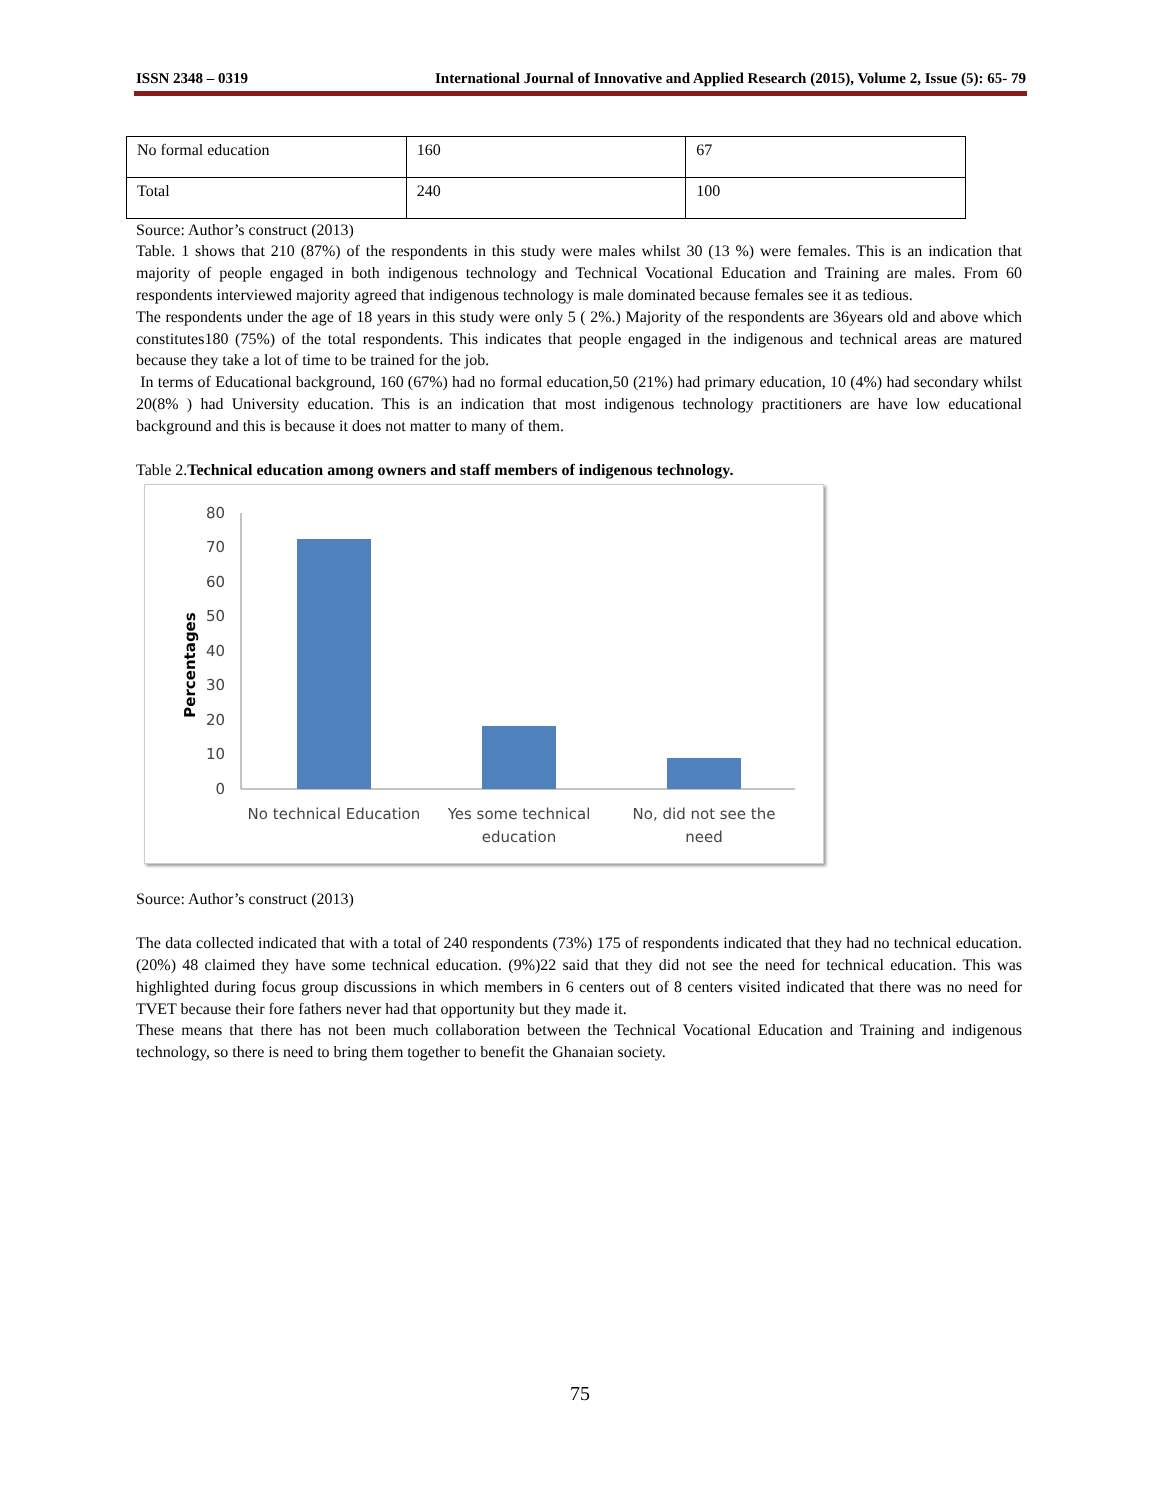ISSN 2348 – 0319 International Journal of Innovative and Applied Research (2015), Volume 2, Issue (5): 65- 79
| No formal education | 160 | 67 |
| Total | 240 | 100 |
Source: Author’s construct (2013)
Table. 1 shows that 210 (87%) of the respondents in this study were males whilst 30 (13 %) were females. This is an indication that majority of people engaged in both indigenous technology and Technical Vocational Education and Training are males. From 60 respondents interviewed majority agreed that indigenous technology is male dominated because females see it as tedious.
The respondents under the age of 18 years in this study were only 5 ( 2%.) Majority of the respondents are 36years old and above which constitutes180 (75%) of the total respondents. This indicates that people engaged in the indigenous and technical areas are matured because they take a lot of time to be trained for the job.
In terms of Educational background, 160 (67%) had no formal education,50 (21%) had primary education, 10 (4%) had secondary whilst 20(8% ) had University education. This is an indication that most indigenous technology practitioners are have low educational background and this is because it does not matter to many of them.
Table 2.Technical education among owners and staff members of indigenous technology.
Percentages
80
70
60
50
40
30
20
10
0
No technical Education
Yes some technical
education
No, did not see the
need
Source: Author’s construct (2013)
The data collected indicated that with a total of 240 respondents (73%) 175 of respondents indicated that they had no technical education. (20%) 48 claimed they have some technical education. (9%)22 said that they did not see the need for technical education. This was highlighted during focus group discussions in which members in 6 centers out of 8 centers visited indicated that there was no need for TVET because their fore fathers never had that opportunity but they made it.
These means that there has not been much collaboration between the Technical Vocational Education and Training and indigenous technology, so there is need to bring them together to benefit the Ghanaian society.
75